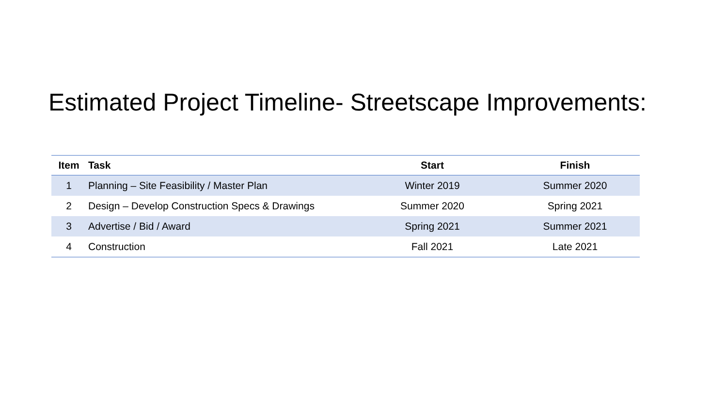Estimated Project Timeline- Streetscape Improvements:
| Item | Task | Start | Finish |
| --- | --- | --- | --- |
| 1 | Planning – Site Feasibility / Master Plan | Winter 2019 | Summer 2020 |
| 2 | Design – Develop Construction Specs & Drawings | Summer 2020 | Spring 2021 |
| 3 | Advertise / Bid / Award | Spring 2021 | Summer 2021 |
| 4 | Construction | Fall 2021 | Late 2021 |